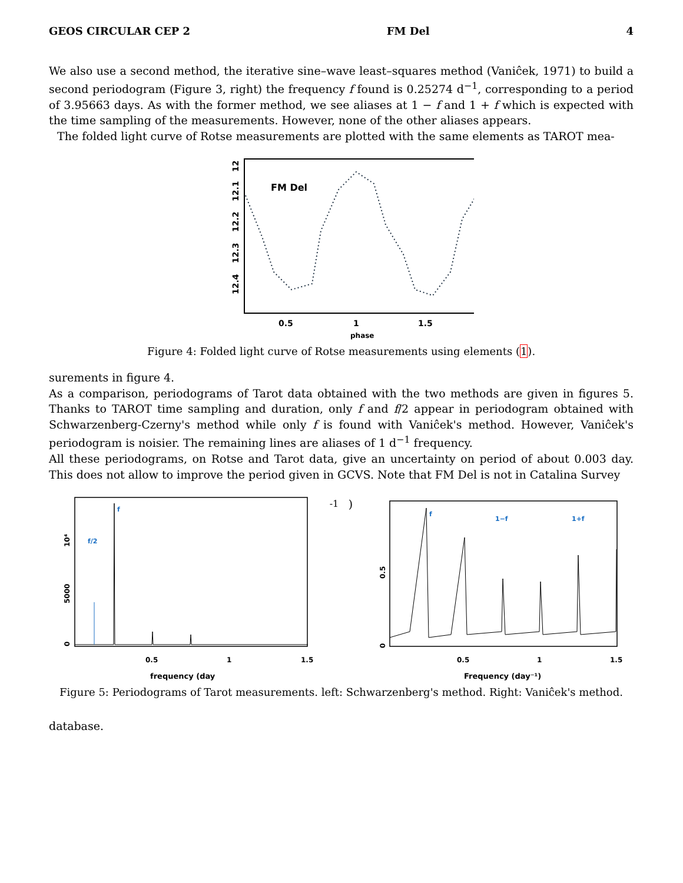GEOS CIRCULAR CEP 2 FM Del 4
We also use a second method, the iterative sine–wave least–squares method (Vaniĉek, 1971) to build a second periodogram (Figure 3, right) the frequency f found is 0.25274 d<sup>−1</sup>, corresponding to a period of 3.95663 days. As with the former method, we see aliases at 1 − f and 1 + f which is expected with the time sampling of the measurements. However, none of the other aliases appears.
The folded light curve of Rotse measurements are plotted with the same elements as TAROT mea-
FM Del
12
12.1
12.2
12.3
12.4
0.5
1
1.5
phase
Figure 4: Folded light curve of Rotse measurements using elements (1).
surements in figure 4.
As a comparison, periodograms of Tarot data obtained with the two methods are given in figures 5. Thanks to TAROT time sampling and duration, only f and f/2 appear in periodogram obtained with Schwarzenberg-Czerny's method while only f is found with Vaniĉek's method. However, Vaniĉek's periodogram is noisier. The remaining lines are aliases of 1 d<sup>−1</sup> frequency.
All these periodograms, on Rotse and Tarot data, give an uncertainty on period of about 0.003 day. This does not allow to improve the period given in GCVS. Note that FM Del is not in Catalina Survey
f
f/2
0
5000
10⁴
0.5
1
1.5
frequency (day-1)
f
1−f
1+f
0
0.5
0.5
1
1.5
Frequency (day⁻¹)
Figure 5: Periodograms of Tarot measurements. left: Schwarzenberg's method. Right: Vaniĉek's method.
database.